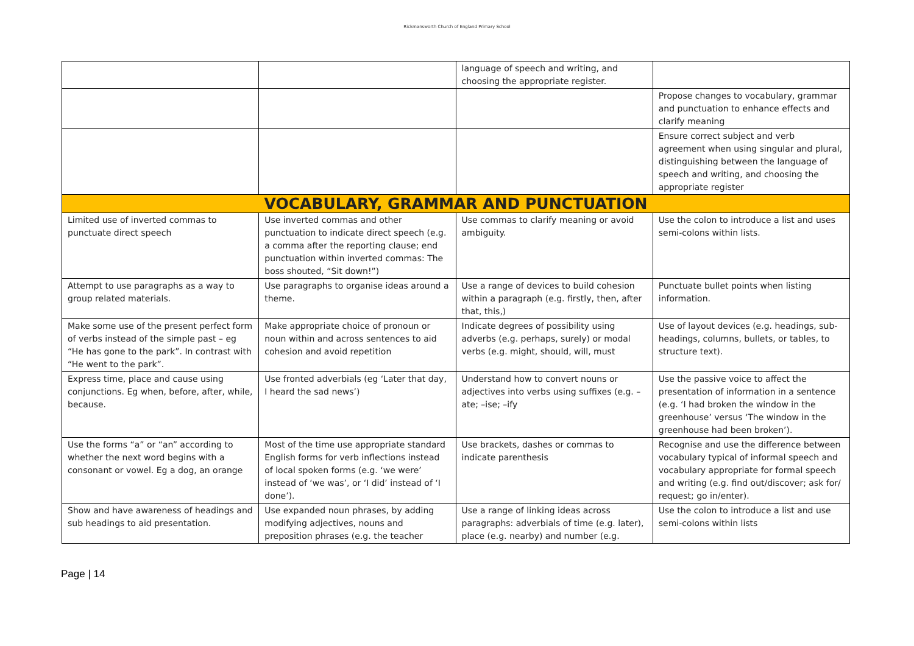Rickmansworth Church of England Primary School
| | | language of speech and writing, and choosing the appropriate register. | |
| | | | Propose changes to vocabulary, grammar and punctuation to enhance effects and clarify meaning |
| | | | Ensure correct subject and verb agreement when using singular and plural, distinguishing between the language of speech and writing, and choosing the appropriate register |
| VOCABULARY, GRAMMAR AND PUNCTUATION | | | |
| Limited use of inverted commas to punctuate direct speech | Use inverted commas and other punctuation to indicate direct speech (e.g. a comma after the reporting clause; end punctuation within inverted commas: The boss shouted, “Sit down!”) | Use commas to clarify meaning or avoid ambiguity. | Use the colon to introduce a list and uses semi-colons within lists. |
| Attempt to use paragraphs as a way to group related materials. | Use paragraphs to organise ideas around a theme. | Use a range of devices to build cohesion within a paragraph (e.g. firstly, then, after that, this,) | Punctuate bullet points when listing information. |
| Make some use of the present perfect form of verbs instead of the simple past – eg “He has gone to the park”. In contrast with “He went to the park”. | Make appropriate choice of pronoun or noun within and across sentences to aid cohesion and avoid repetition | Indicate degrees of possibility using adverbs (e.g. perhaps, surely) or modal verbs (e.g. might, should, will, must | Use of layout devices (e.g. headings, sub-headings, columns, bullets, or tables, to structure text). |
| Express time, place and cause using conjunctions. Eg when, before, after, while, because. | Use fronted adverbials (eg ‘Later that day, I heard the sad news’) | Understand how to convert nouns or adjectives into verbs using suffixes (e.g. –ate; –ise; –ify | Use the passive voice to affect the presentation of information in a sentence (e.g. ‘I had broken the window in the greenhouse’ versus ‘The window in the greenhouse had been broken’). |
| Use the forms “a” or “an” according to whether the next word begins with a consonant or vowel. Eg a dog, an orange | Most of the time use appropriate standard English forms for verb inflections instead of local spoken forms (e.g. ‘we were’ instead of ‘we was’, or ‘I did’ instead of ‘I done’). | Use brackets, dashes or commas to indicate parenthesis | Recognise and use the difference between vocabulary typical of informal speech and vocabulary appropriate for formal speech and writing (e.g. find out/discover; ask for/ request; go in/enter). |
| Show and have awareness of headings and sub headings to aid presentation. | Use expanded noun phrases, by adding modifying adjectives, nouns and preposition phrases (e.g. the teacher | Use a range of linking ideas across paragraphs: adverbials of time (e.g. later), place (e.g. nearby) and number (e.g. | Use the colon to introduce a list and use semi-colons within lists |
Page | 14